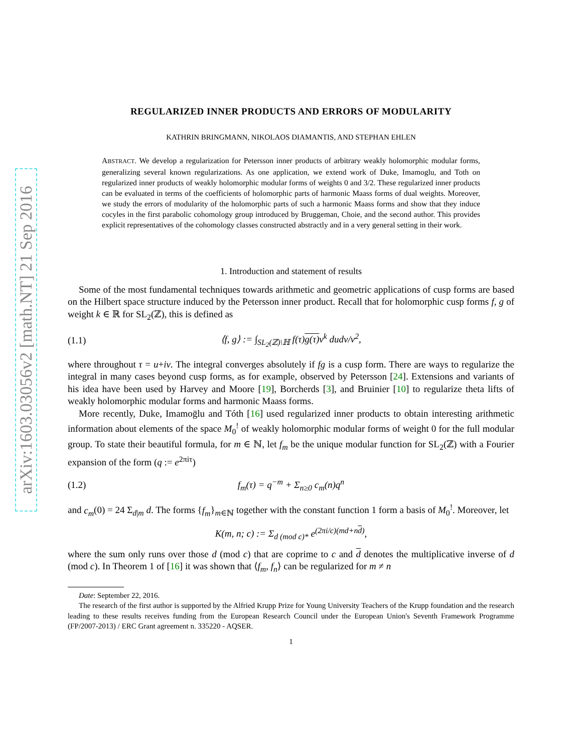arXiv:1603.03056v2 [math.NT] 21 Sep 2016
REGULARIZED INNER PRODUCTS AND ERRORS OF MODULARITY
KATHRIN BRINGMANN, NIKOLAOS DIAMANTIS, AND STEPHAN EHLEN
ABSTRACT. We develop a regularization for Petersson inner products of arbitrary weakly holomorphic modular forms, generalizing several known regularizations. As one application, we extend work of Duke, Imamoglu, and Toth on regularized inner products of weakly holomorphic modular forms of weights 0 and 3/2. These regularized inner products can be evaluated in terms of the coefficients of holomorphic parts of harmonic Maass forms of dual weights. Moreover, we study the errors of modularity of the holomorphic parts of such a harmonic Maass forms and show that they induce cocyles in the first parabolic cohomology group introduced by Bruggeman, Choie, and the second author. This provides explicit representatives of the cohomology classes constructed abstractly and in a very general setting in their work.
1. Introduction and statement of results
Some of the most fundamental techniques towards arithmetic and geometric applications of cusp forms are based on the Hilbert space structure induced by the Petersson inner product. Recall that for holomorphic cusp forms f, g of weight k ∈ ℝ for SL<sub>2</sub>(ℤ), this is defined as
(1.1) ⟨f, g⟩ := ∫<sub>SL<sub>2</sub>(ℤ)\ℍ</sub> f(τ)g(τ) v<sup>k</sup> dudv/v<sup>2</sup>,
where throughout τ = u+iv. The integral converges absolutely if fg is a cusp form. There are ways to regularize the integral in many cases beyond cusp forms, as for example, observed by Petersson [24]. Extensions and variants of his idea have been used by Harvey and Moore [19], Borcherds [3], and Bruinier [10] to regularize theta lifts of weakly holomorphic modular forms and harmonic Maass forms.
More recently, Duke, Imamoḡlu and Tóth [16] used regularized inner products to obtain interesting arithmetic information about elements of the space M<sub>0</sub><sup>!</sup> of weakly holomorphic modular forms of weight 0 for the full modular group. To state their beautiful formula, for m ∈ ℕ, let f<sub>m</sub> be the unique modular function for SL<sub>2</sub>(ℤ) with a Fourier expansion of the form (q := e<sup>2πiτ</sup>)
(1.2) f<sub>m</sub>(τ) = q<sup>−m</sup> + Σ<sub>n≥0</sub> c<sub>m</sub>(n)q<sup>n</sup>
and c<sub>m</sub>(0) = 24 Σ<sub>d|m</sub> d. The forms {f<sub>m</sub>}<sub>m∈ℕ</sub> together with the constant function 1 form a basis of M<sub>0</sub><sup>!</sup>. Moreover, let
K(m, n; c) := Σ<sub>d (mod c)*</sub> e<sup>(2πi/c)(md+nd)</sup>,
where the sum only runs over those d (mod c) that are coprime to c and d denotes the multiplicative inverse of d (mod c). In Theorem 1 of [16] it was shown that ⟨f<sub>m</sub>, f<sub>n</sub>⟩ can be regularized for m ≠ n
Date: September 22, 2016.
The research of the first author is supported by the Alfried Krupp Prize for Young University Teachers of the Krupp foundation and the research leading to these results receives funding from the European Research Council under the European Union's Seventh Framework Programme (FP/2007-2013) / ERC Grant agreement n. 335220 - AQSER.
1